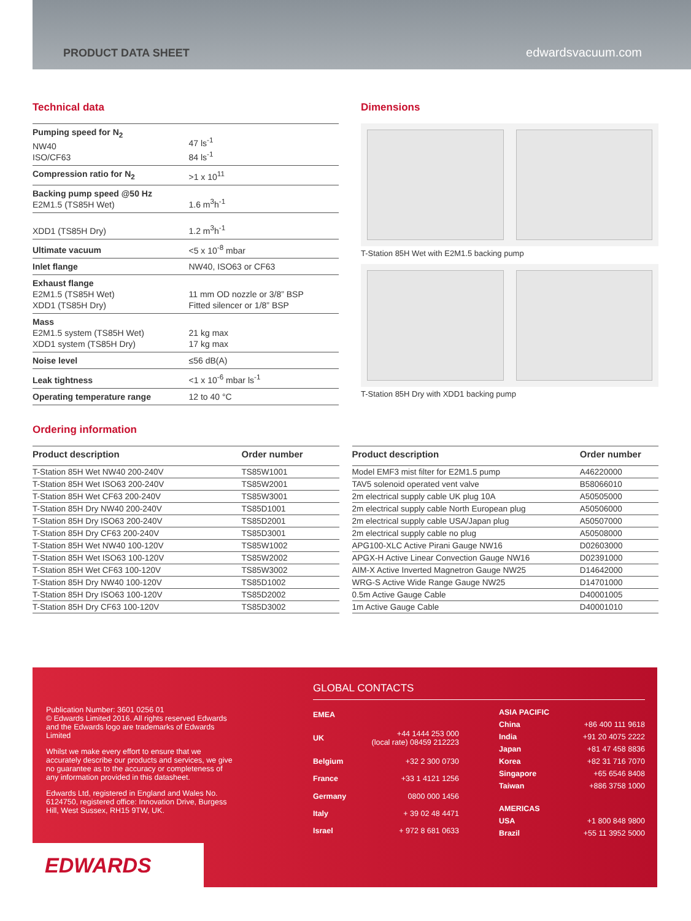PRODUCT DATA SHEET edwardsvacuum.com
Technical data
| Pumping speed for N<sub>2</sub> NW40 ISO/CF63 | 47 ls<sup>-1</sup> 84 ls<sup>-1</sup> |
| Compression ratio for N<sub>2</sub> | >1 x 10<sup>11</sup> |
| Backing pump speed @50 Hz E2M1.5 (TS85H Wet) | 1.6 m<sup>3</sup>h<sup>-1</sup> |
| XDD1 (TS85H Dry) | 1.2 m<sup>3</sup>h<sup>-1</sup> |
| Ultimate vacuum | <5 x 10<sup>-8</sup> mbar |
| Inlet flange | NW40, ISO63 or CF63 |
| Exhaust flange E2M1.5 (TS85H Wet) XDD1 (TS85H Dry) | 11 mm OD nozzle or 3/8” BSP Fitted silencer or 1/8” BSP |
| Mass E2M1.5 system (TS85H Wet) XDD1 system (TS85H Dry) | 21 kg max 17 kg max |
| Noise level | ≤56 dB(A) |
| Leak tightness | <1 x 10<sup>-6</sup> mbar ls<sup>-1</sup> |
| Operating temperature range | 12 to 40 °C |
Dimensions
T-Station 85H Wet with E2M1.5 backing pump
T-Station 85H Dry with XDD1 backing pump
Ordering information
| Product description | Order number |
| --- | --- |
| T-Station 85H Wet NW40 200-240V | TS85W1001 |
| T-Station 85H Wet ISO63 200-240V | TS85W2001 |
| T-Station 85H Wet CF63 200-240V | TS85W3001 |
| T-Station 85H Dry NW40 200-240V | TS85D1001 |
| T-Station 85H Dry ISO63 200-240V | TS85D2001 |
| T-Station 85H Dry CF63 200-240V | TS85D3001 |
| T-Station 85H Wet NW40 100-120V | TS85W1002 |
| T-Station 85H Wet ISO63 100-120V | TS85W2002 |
| T-Station 85H Wet CF63 100-120V | TS85W3002 |
| T-Station 85H Dry NW40 100-120V | TS85D1002 |
| T-Station 85H Dry ISO63 100-120V | TS85D2002 |
| T-Station 85H Dry CF63 100-120V | TS85D3002 |
| Product description | Order number |
| --- | --- |
| Model EMF3 mist filter for E2M1.5 pump | A46220000 |
| TAV5 solenoid operated vent valve | B58066010 |
| 2m electrical supply cable UK plug 10A | A50505000 |
| 2m electrical supply cable North European plug | A50506000 |
| 2m electrical supply cable USA/Japan plug | A50507000 |
| 2m electrical supply cable no plug | A50508000 |
| APG100-XLC Active Pirani Gauge NW16 | D02603000 |
| APGX-H Active Linear Convection Gauge NW16 | D02391000 |
| AIM-X Active Inverted Magnetron Gauge NW25 | D14642000 |
| WRG-S Active Wide Range Gauge NW25 | D14701000 |
| 0.5m Active Gauge Cable | D40001005 |
| 1m Active Gauge Cable | D40001010 |
Publication Number: 3601 0256 01
© Edwards Limited 2016. All rights reserved Edwards and the Edwards logo are trademarks of Edwards Limited
Whilst we make every effort to ensure that we accurately describe our products and services, we give no guarantee as to the accuracy or completeness of any information provided in this datasheet.
Edwards Ltd, registered in England and Wales No. 6124750, registered office: Innovation Drive, Burgess Hill, West Sussex, RH15 9TW, UK.
GLOBAL CONTACTS
| EMEA | |
| UK | +44 1444 253 000 (local rate) 08459 212223 |
| Belgium | +32 2 300 0730 |
| France | +33 1 4121 1256 |
| Germany | 0800 000 1456 |
| Italy | + 39 02 48 4471 |
| Israel | + 972 8 681 0633 |
| ASIA PACIFIC | |
| China | +86 400 111 9618 |
| India | +91 20 4075 2222 |
| Japan | +81 47 458 8836 |
| Korea | +82 31 716 7070 |
| Singapore | +65 6546 8408 |
| Taiwan | +886 3758 1000 |
| AMERICAS | |
| USA | +1 800 848 9800 |
| Brazil | +55 11 3952 5000 |
EDWARDS